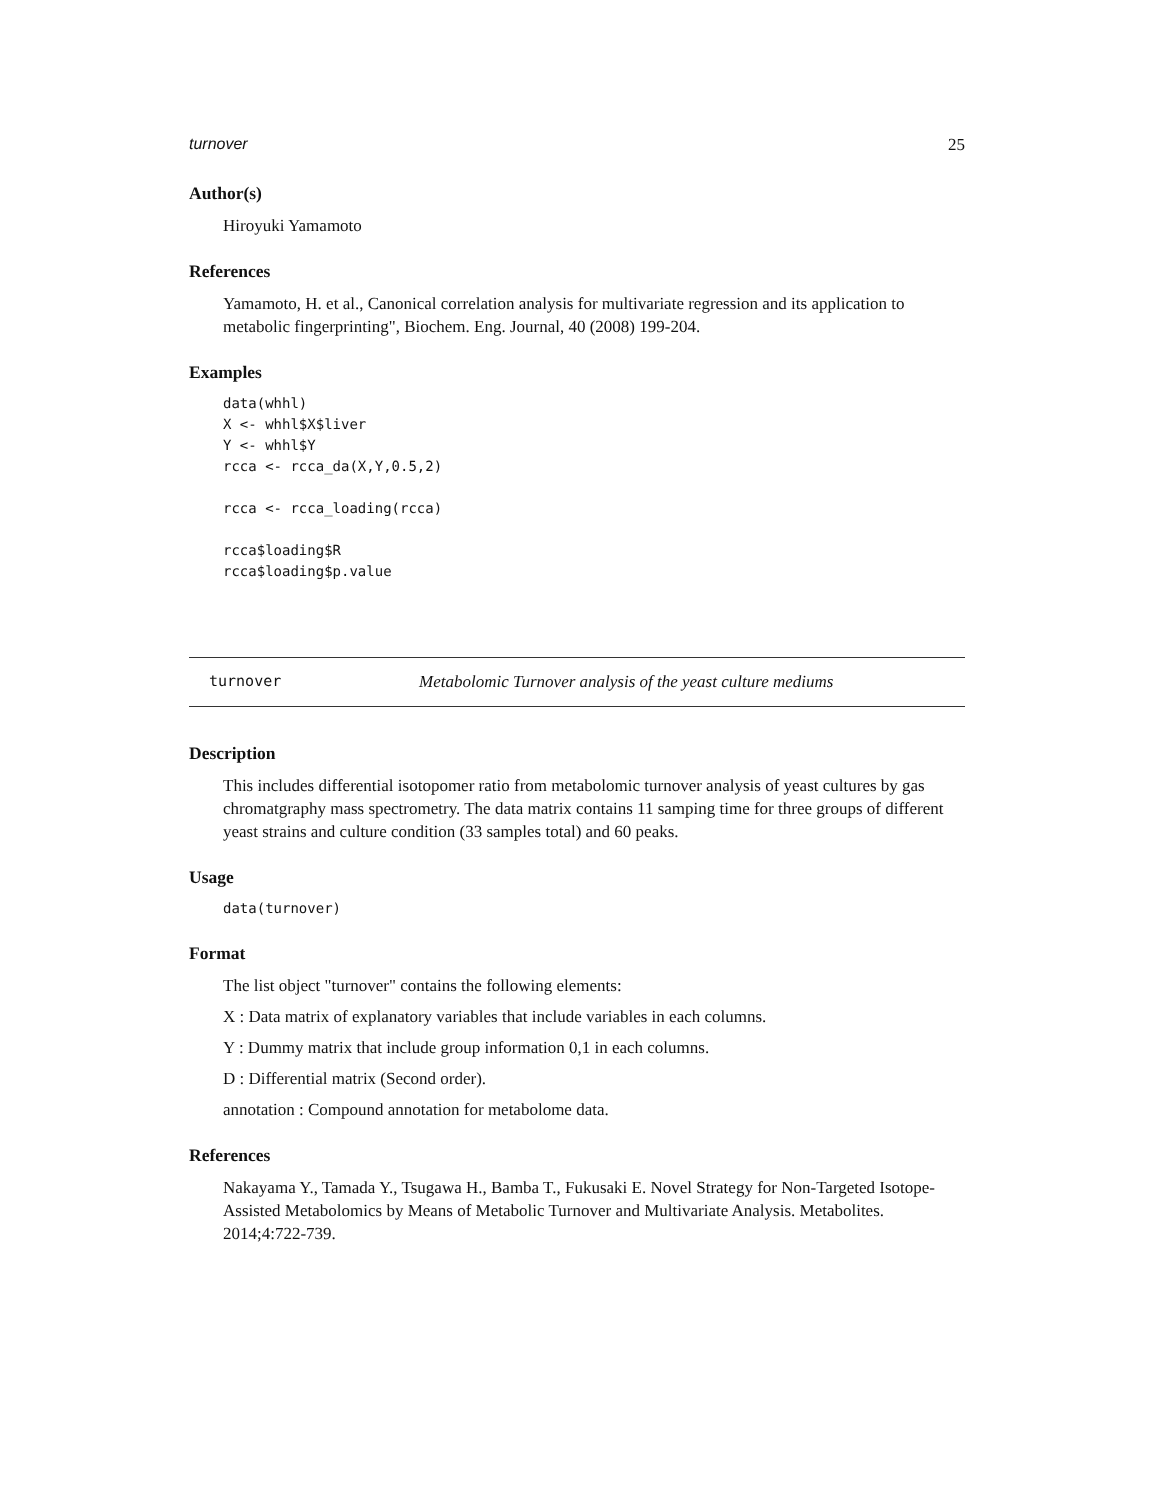turnover 25
Author(s)
Hiroyuki Yamamoto
References
Yamamoto, H. et al., Canonical correlation analysis for multivariate regression and its application to metabolic fingerprinting", Biochem. Eng. Journal, 40 (2008) 199-204.
Examples
data(whhl)
X <- whhl$X$liver
Y <- whhl$Y
rcca <- rcca_da(X,Y,0.5,2)

rcca <- rcca_loading(rcca)

rcca$loading$R
rcca$loading$p.value
turnover Metabolomic Turnover analysis of the yeast culture mediums
Description
This includes differential isotopomer ratio from metabolomic turnover analysis of yeast cultures by gas chromatgraphy mass spectrometry. The data matrix contains 11 samping time for three groups of different yeast strains and culture condition (33 samples total) and 60 peaks.
Usage
data(turnover)
Format
The list object "turnover" contains the following elements:
X : Data matrix of explanatory variables that include variables in each columns.
Y : Dummy matrix that include group information 0,1 in each columns.
D : Differential matrix (Second order).
annotation : Compound annotation for metabolome data.
References
Nakayama Y., Tamada Y., Tsugawa H., Bamba T., Fukusaki E. Novel Strategy for Non-Targeted Isotope-Assisted Metabolomics by Means of Metabolic Turnover and Multivariate Analysis. Metabolites. 2014;4:722-739.